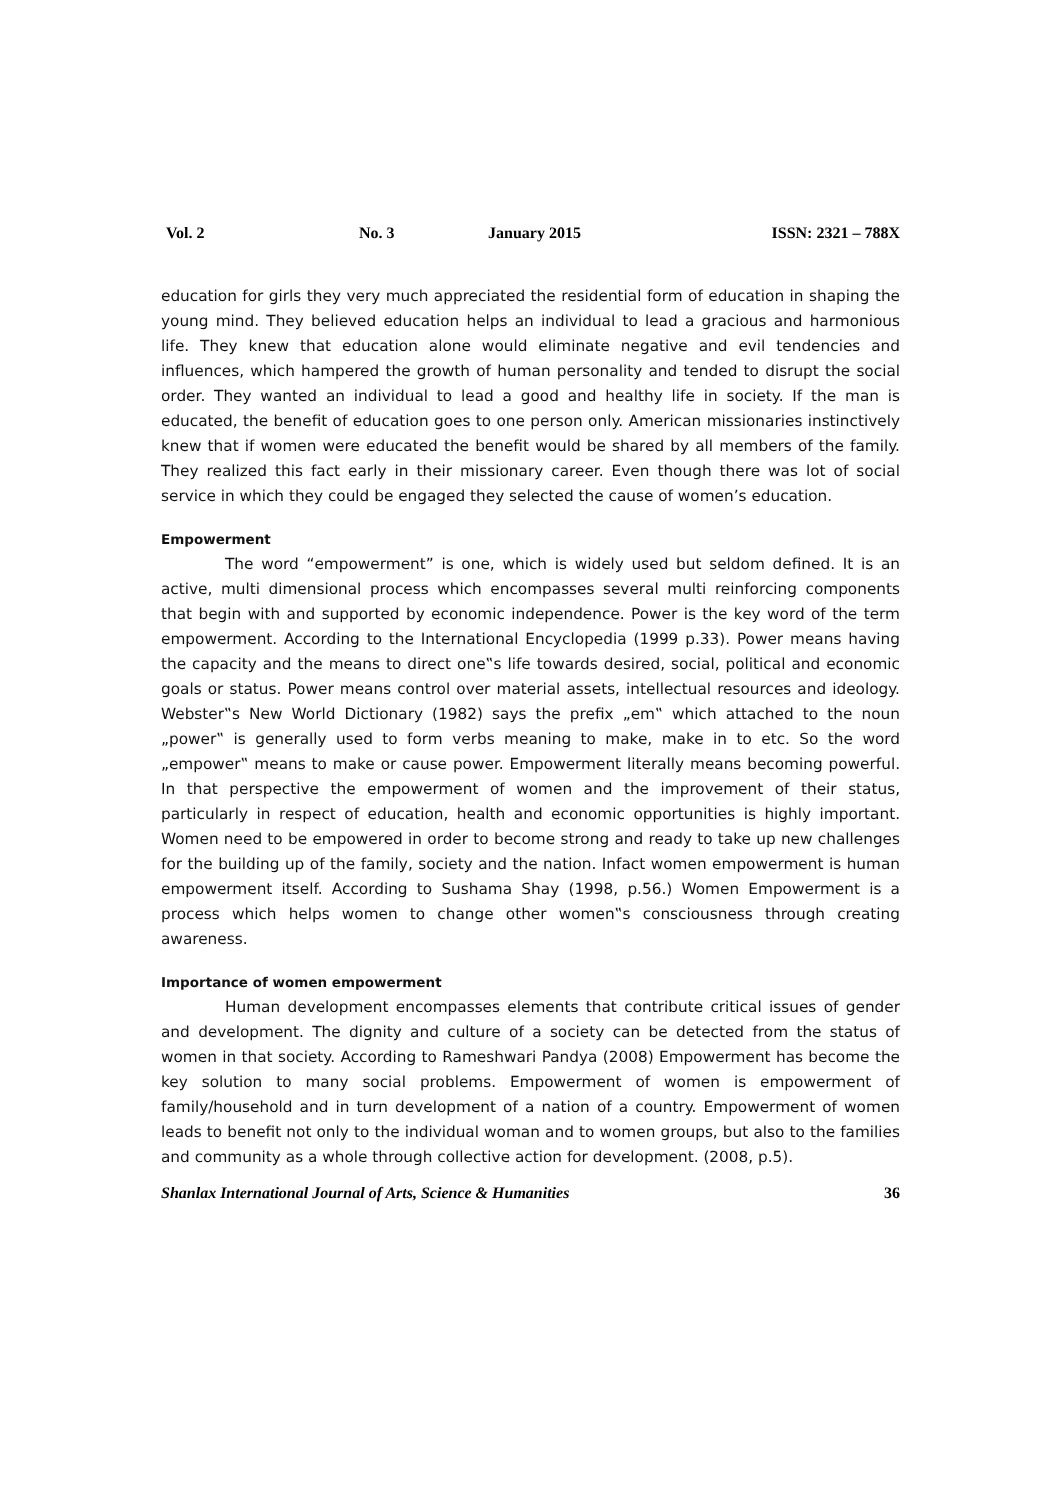Vol. 2 No. 3 January 2015 ISSN: 2321 – 788X
education for girls they very much appreciated the residential form of education in shaping the young mind. They believed education helps an individual to lead a gracious and harmonious life. They knew that education alone would eliminate negative and evil tendencies and influences, which hampered the growth of human personality and tended to disrupt the social order. They wanted an individual to lead a good and healthy life in society. If the man is educated, the benefit of education goes to one person only. American missionaries instinctively knew that if women were educated the benefit would be shared by all members of the family. They realized this fact early in their missionary career. Even though there was lot of social service in which they could be engaged they selected the cause of women’s education.
Empowerment
The word “empowerment” is one, which is widely used but seldom defined. It is an active, multi dimensional process which encompasses several multi reinforcing components that begin with and supported by economic independence. Power is the key word of the term empowerment. According to the International Encyclopedia (1999 p.33). Power means having the capacity and the means to direct one‟s life towards desired, social, political and economic goals or status. Power means control over material assets, intellectual resources and ideology. Webster‟s New World Dictionary (1982) says the prefix „em‟ which attached to the noun „power‟ is generally used to form verbs meaning to make, make in to etc. So the word „empower‟ means to make or cause power. Empowerment literally means becoming powerful. In that perspective the empowerment of women and the improvement of their status, particularly in respect of education, health and economic opportunities is highly important. Women need to be empowered in order to become strong and ready to take up new challenges for the building up of the family, society and the nation. Infact women empowerment is human empowerment itself. According to Sushama Shay (1998, p.56.) Women Empowerment is a process which helps women to change other women‟s consciousness through creating awareness.
Importance of women empowerment
Human development encompasses elements that contribute critical issues of gender and development. The dignity and culture of a society can be detected from the status of women in that society. According to Rameshwari Pandya (2008) Empowerment has become the key solution to many social problems. Empowerment of women is empowerment of family/household and in turn development of a nation of a country. Empowerment of women leads to benefit not only to the individual woman and to women groups, but also to the families and community as a whole through collective action for development. (2008, p.5).
Shanlax International Journal of Arts, Science & Humanities 36